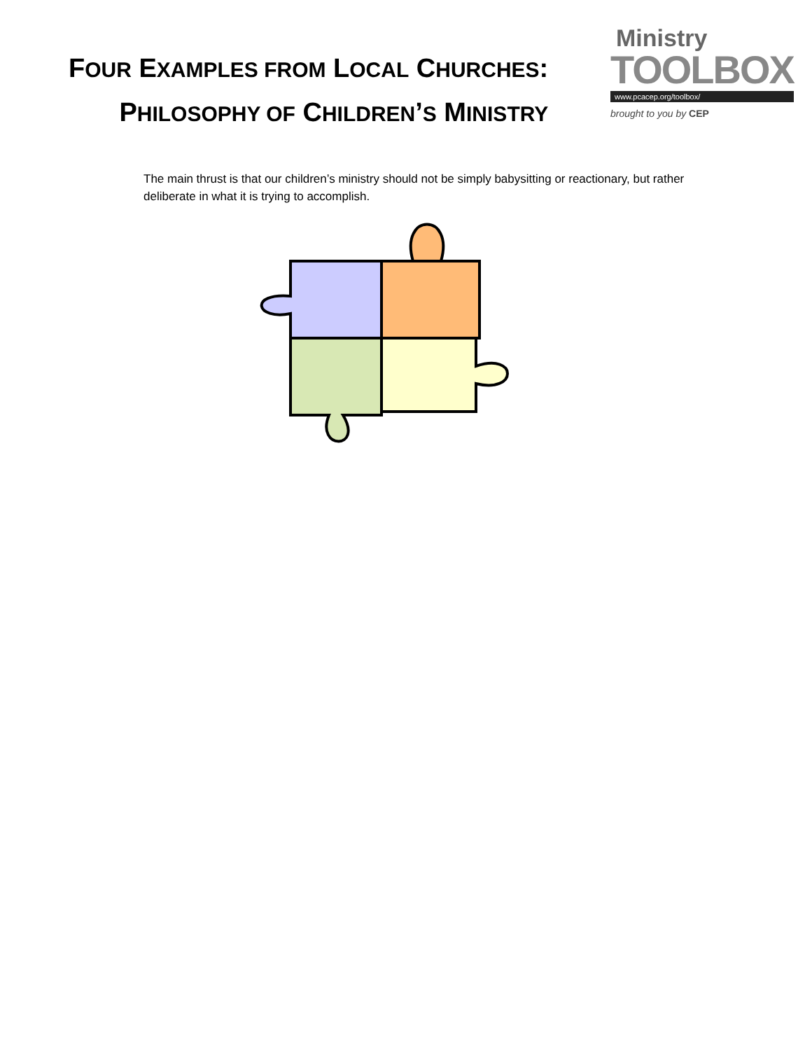FOUR EXAMPLES FROM LOCAL CHURCHES:
PHILOSOPHY OF CHILDREN’S MINISTRY
Ministry
TOOLBOX
www.pcacep.org/toolbox/
brought to you by CEP
The main thrust is that our children’s ministry should not be simply babysitting or reactionary, but rather deliberate in what it is trying to accomplish.